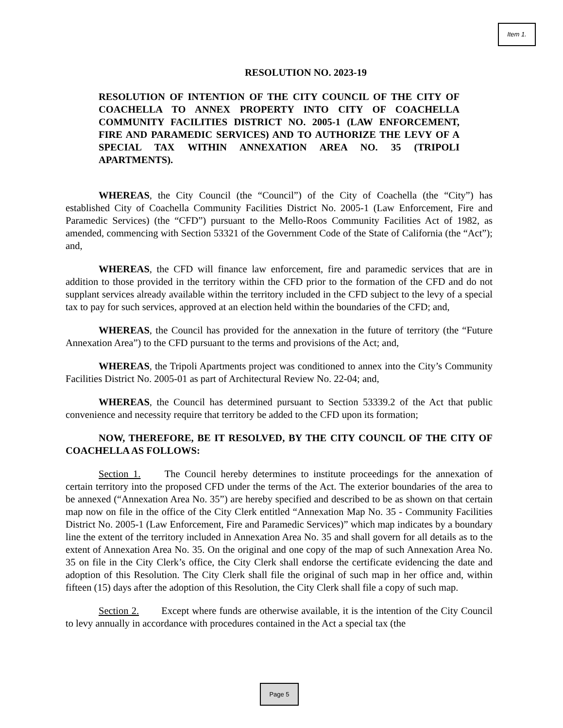Item 1.
RESOLUTION NO. 2023-19
RESOLUTION OF INTENTION OF THE CITY COUNCIL OF THE CITY OF COACHELLA TO ANNEX PROPERTY INTO CITY OF COACHELLA COMMUNITY FACILITIES DISTRICT NO. 2005-1 (LAW ENFORCEMENT, FIRE AND PARAMEDIC SERVICES) AND TO AUTHORIZE THE LEVY OF A SPECIAL TAX WITHIN ANNEXATION AREA NO. 35 (TRIPOLI APARTMENTS).
WHEREAS, the City Council (the “Council”) of the City of Coachella (the “City”) has established City of Coachella Community Facilities District No. 2005-1 (Law Enforcement, Fire and Paramedic Services) (the “CFD”) pursuant to the Mello-Roos Community Facilities Act of 1982, as amended, commencing with Section 53321 of the Government Code of the State of California (the “Act”); and,
WHEREAS, the CFD will finance law enforcement, fire and paramedic services that are in addition to those provided in the territory within the CFD prior to the formation of the CFD and do not supplant services already available within the territory included in the CFD subject to the levy of a special tax to pay for such services, approved at an election held within the boundaries of the CFD; and,
WHEREAS, the Council has provided for the annexation in the future of territory (the “Future Annexation Area”) to the CFD pursuant to the terms and provisions of the Act; and,
WHEREAS, the Tripoli Apartments project was conditioned to annex into the City’s Community Facilities District No. 2005-01 as part of Architectural Review No. 22-04; and,
WHEREAS, the Council has determined pursuant to Section 53339.2 of the Act that public convenience and necessity require that territory be added to the CFD upon its formation;
NOW, THEREFORE, BE IT RESOLVED, BY THE CITY COUNCIL OF THE CITY OF COACHELLA AS FOLLOWS:
Section 1. The Council hereby determines to institute proceedings for the annexation of certain territory into the proposed CFD under the terms of the Act. The exterior boundaries of the area to be annexed (“Annexation Area No. 35”) are hereby specified and described to be as shown on that certain map now on file in the office of the City Clerk entitled “Annexation Map No. 35 - Community Facilities District No. 2005-1 (Law Enforcement, Fire and Paramedic Services)” which map indicates by a boundary line the extent of the territory included in Annexation Area No. 35 and shall govern for all details as to the extent of Annexation Area No. 35. On the original and one copy of the map of such Annexation Area No. 35 on file in the City Clerk’s office, the City Clerk shall endorse the certificate evidencing the date and adoption of this Resolution. The City Clerk shall file the original of such map in her office and, within fifteen (15) days after the adoption of this Resolution, the City Clerk shall file a copy of such map.
Section 2. Except where funds are otherwise available, it is the intention of the City Council to levy annually in accordance with procedures contained in the Act a special tax (the
Page 5